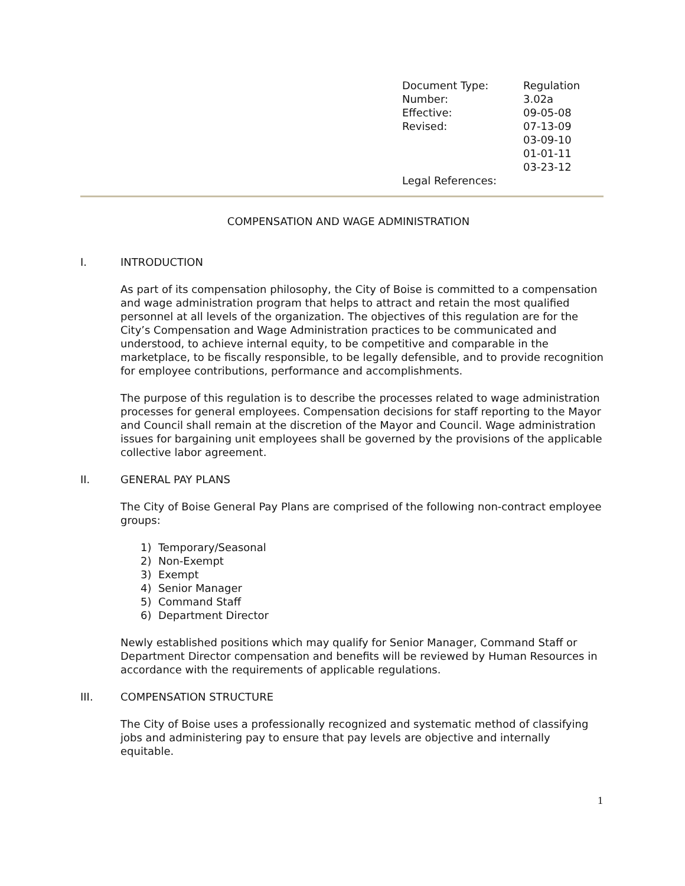| Document Type: | Regulation |
| Number: | 3.02a |
| Effective: | 09-05-08 |
| Revised: | 07-13-09 |
| | 03-09-10 |
| | 01-01-11 |
| | 03-23-12 |
| Legal References: | |
COMPENSATION AND WAGE ADMINISTRATION
I. INTRODUCTION
As part of its compensation philosophy, the City of Boise is committed to a compensation and wage administration program that helps to attract and retain the most qualified personnel at all levels of the organization. The objectives of this regulation are for the City’s Compensation and Wage Administration practices to be communicated and understood, to achieve internal equity, to be competitive and comparable in the marketplace, to be fiscally responsible, to be legally defensible, and to provide recognition for employee contributions, performance and accomplishments.
The purpose of this regulation is to describe the processes related to wage administration processes for general employees. Compensation decisions for staff reporting to the Mayor and Council shall remain at the discretion of the Mayor and Council. Wage administration issues for bargaining unit employees shall be governed by the provisions of the applicable collective labor agreement.
II. GENERAL PAY PLANS
The City of Boise General Pay Plans are comprised of the following non-contract employee groups:
1) Temporary/Seasonal
2) Non-Exempt
3) Exempt
4) Senior Manager
5) Command Staff
6) Department Director
Newly established positions which may qualify for Senior Manager, Command Staff or Department Director compensation and benefits will be reviewed by Human Resources in accordance with the requirements of applicable regulations.
III. COMPENSATION STRUCTURE
The City of Boise uses a professionally recognized and systematic method of classifying jobs and administering pay to ensure that pay levels are objective and internally equitable.
1